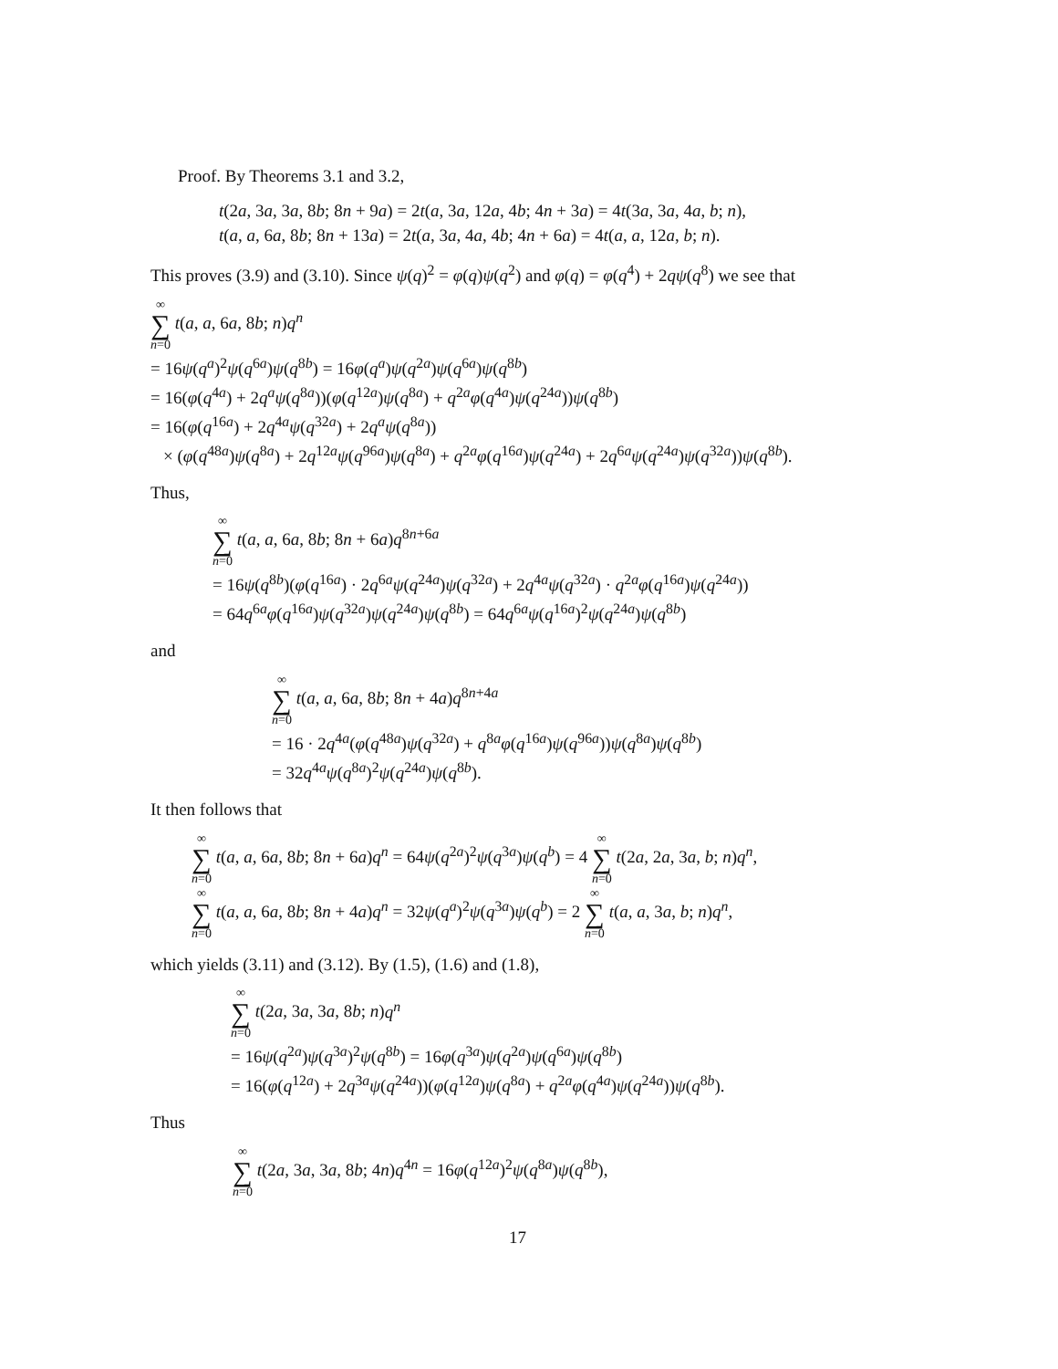Proof. By Theorems 3.1 and 3.2,
t(2a, 3a, 3a, 8b; 8n + 9a) = 2t(a, 3a, 12a, 4b; 4n + 3a) = 4t(3a, 3a, 4a, b; n),
t(a, a, 6a, 8b; 8n + 13a) = 2t(a, 3a, 4a, 4b; 4n + 6a) = 4t(a, a, 12a, b; n).
This proves (3.9) and (3.10). Since ψ(q)<sup>2</sup> = φ(q)ψ(q<sup>2</sup>) and φ(q) = φ(q<sup>4</sup>) + 2qψ(q<sup>8</sup>) we see that
∞ ∑ n=0 t(a, a, 6a, 8b; n)q<sup>n</sup>
= 16ψ(q<sup>a</sup>)<sup>2</sup>ψ(q<sup>6a</sup>)ψ(q<sup>8b</sup>) = 16φ(q<sup>a</sup>)ψ(q<sup>2a</sup>)ψ(q<sup>6a</sup>)ψ(q<sup>8b</sup>)
= 16(φ(q<sup>4a</sup>) + 2q<sup>a</sup>ψ(q<sup>8a</sup>))(φ(q<sup>12a</sup>)ψ(q<sup>8a</sup>) + q<sup>2a</sup>φ(q<sup>4a</sup>)ψ(q<sup>24a</sup>))ψ(q<sup>8b</sup>)
= 16(φ(q<sup>16a</sup>) + 2q<sup>4a</sup>ψ(q<sup>32a</sup>) + 2q<sup>a</sup>ψ(q<sup>8a</sup>))
× (φ(q<sup>48a</sup>)ψ(q<sup>8a</sup>) + 2q<sup>12a</sup>ψ(q<sup>96a</sup>)ψ(q<sup>8a</sup>) + q<sup>2a</sup>φ(q<sup>16a</sup>)ψ(q<sup>24a</sup>) + 2q<sup>6a</sup>ψ(q<sup>24a</sup>)ψ(q<sup>32a</sup>))ψ(q<sup>8b</sup>).
Thus,
∞ ∑ n=0 t(a, a, 6a, 8b; 8n + 6a)q<sup>8n+6a</sup>
= 16ψ(q<sup>8b</sup>)(φ(q<sup>16a</sup>) · 2q<sup>6a</sup>ψ(q<sup>24a</sup>)ψ(q<sup>32a</sup>) + 2q<sup>4a</sup>ψ(q<sup>32a</sup>) · q<sup>2a</sup>φ(q<sup>16a</sup>)ψ(q<sup>24a</sup>))
= 64q<sup>6a</sup>φ(q<sup>16a</sup>)ψ(q<sup>32a</sup>)ψ(q<sup>24a</sup>)ψ(q<sup>8b</sup>) = 64q<sup>6a</sup>ψ(q<sup>16a</sup>)<sup>2</sup>ψ(q<sup>24a</sup>)ψ(q<sup>8b</sup>)
and
∞ ∑ n=0 t(a, a, 6a, 8b; 8n + 4a)q<sup>8n+4a</sup>
= 16 · 2q<sup>4a</sup>(φ(q<sup>48a</sup>)ψ(q<sup>32a</sup>) + q<sup>8a</sup>φ(q<sup>16a</sup>)ψ(q<sup>96a</sup>))ψ(q<sup>8a</sup>)ψ(q<sup>8b</sup>)
= 32q<sup>4a</sup>ψ(q<sup>8a</sup>)<sup>2</sup>ψ(q<sup>24a</sup>)ψ(q<sup>8b</sup>).
It then follows that
∞ ∑ n=0 t(a, a, 6a, 8b; 8n + 6a)q<sup>n</sup> = 64ψ(q<sup>2a</sup>)<sup>2</sup>ψ(q<sup>3a</sup>)ψ(q<sup>b</sup>) = 4 ∞ ∑ n=0 t(2a, 2a, 3a, b; n)q<sup>n</sup>,
∞ ∑ n=0 t(a, a, 6a, 8b; 8n + 4a)q<sup>n</sup> = 32ψ(q<sup>a</sup>)<sup>2</sup>ψ(q<sup>3a</sup>)ψ(q<sup>b</sup>) = 2 ∞ ∑ n=0 t(a, a, 3a, b; n)q<sup>n</sup>,
which yields (3.11) and (3.12). By (1.5), (1.6) and (1.8),
∞ ∑ n=0 t(2a, 3a, 3a, 8b; n)q<sup>n</sup>
= 16ψ(q<sup>2a</sup>)ψ(q<sup>3a</sup>)<sup>2</sup>ψ(q<sup>8b</sup>) = 16φ(q<sup>3a</sup>)ψ(q<sup>2a</sup>)ψ(q<sup>6a</sup>)ψ(q<sup>8b</sup>)
= 16(φ(q<sup>12a</sup>) + 2q<sup>3a</sup>ψ(q<sup>24a</sup>))(φ(q<sup>12a</sup>)ψ(q<sup>8a</sup>) + q<sup>2a</sup>φ(q<sup>4a</sup>)ψ(q<sup>24a</sup>))ψ(q<sup>8b</sup>).
Thus
∞ ∑ n=0 t(2a, 3a, 3a, 8b; 4n)q<sup>4n</sup> = 16φ(q<sup>12a</sup>)<sup>2</sup>ψ(q<sup>8a</sup>)ψ(q<sup>8b</sup>),
17